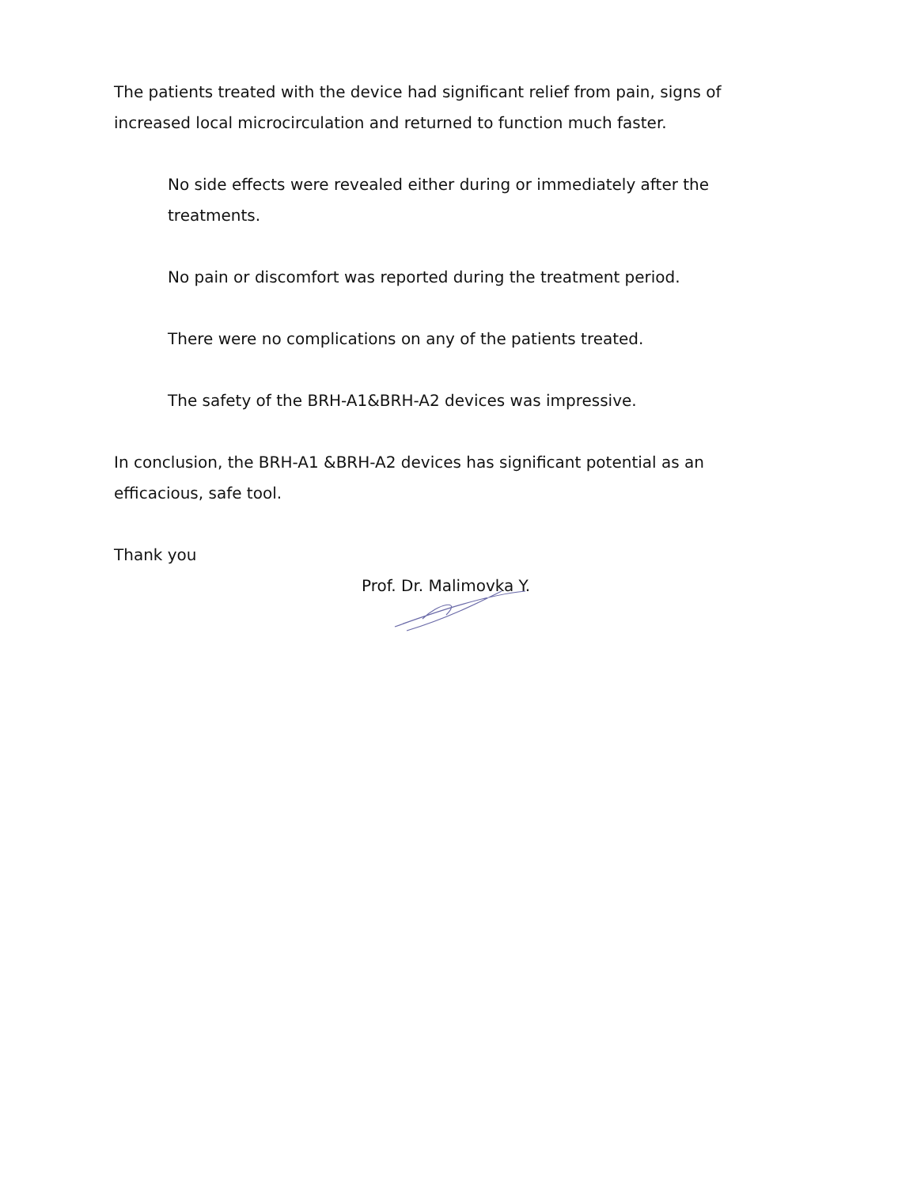The patients treated with the device had significant relief from pain, signs of increased local microcirculation and returned to function much faster.
No side effects were revealed either during or immediately after the treatments.
No pain or discomfort was reported during the treatment period.
There were no complications on any of the patients treated.
The safety of the BRH-A1&BRH-A2 devices was impressive.
In conclusion, the BRH-A1 &BRH-A2 devices has significant potential as an efficacious, safe tool.
Thank you
Prof. Dr. Malimovka Y.